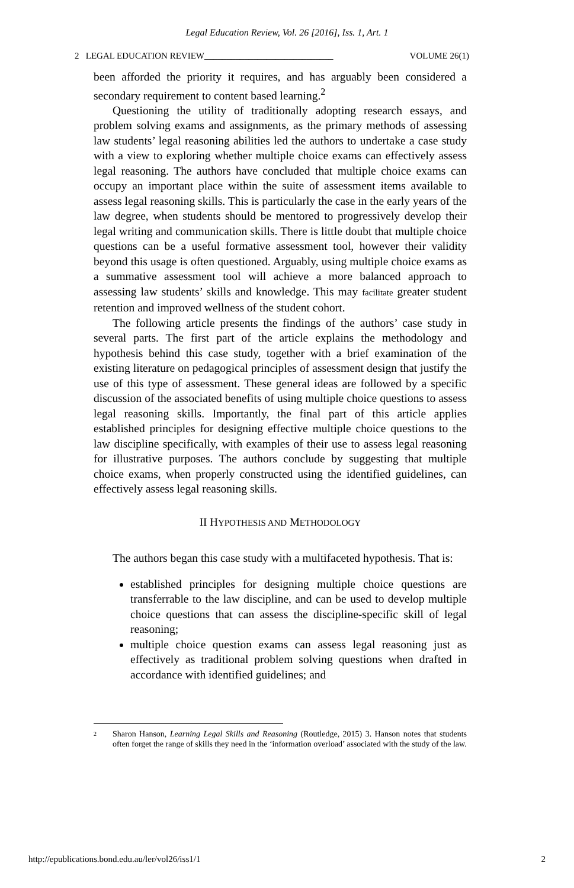Legal Education Review, Vol. 26 [2016], Iss. 1, Art. 1
2 LEGAL EDUCATION REVIEW_____________________________ VOLUME 26(1)
been afforded the priority it requires, and has arguably been considered a secondary requirement to content based learning.<sup>2</sup>
Questioning the utility of traditionally adopting research essays, and problem solving exams and assignments, as the primary methods of assessing law students’ legal reasoning abilities led the authors to undertake a case study with a view to exploring whether multiple choice exams can effectively assess legal reasoning. The authors have concluded that multiple choice exams can occupy an important place within the suite of assessment items available to assess legal reasoning skills. This is particularly the case in the early years of the law degree, when students should be mentored to progressively develop their legal writing and communication skills. There is little doubt that multiple choice questions can be a useful formative assessment tool, however their validity beyond this usage is often questioned. Arguably, using multiple choice exams as a summative assessment tool will achieve a more balanced approach to assessing law students’ skills and knowledge. This may facilitate greater student retention and improved wellness of the student cohort.
The following article presents the findings of the authors’ case study in several parts. The first part of the article explains the methodology and hypothesis behind this case study, together with a brief examination of the existing literature on pedagogical principles of assessment design that justify the use of this type of assessment. These general ideas are followed by a specific discussion of the associated benefits of using multiple choice questions to assess legal reasoning skills. Importantly, the final part of this article applies established principles for designing effective multiple choice questions to the law discipline specifically, with examples of their use to assess legal reasoning for illustrative purposes. The authors conclude by suggesting that multiple choice exams, when properly constructed using the identified guidelines, can effectively assess legal reasoning skills.
II HYPOTHESIS AND METHODOLOGY
The authors began this case study with a multifaceted hypothesis. That is:
established principles for designing multiple choice questions are transferrable to the law discipline, and can be used to develop multiple choice questions that can assess the discipline-specific skill of legal reasoning;
multiple choice question exams can assess legal reasoning just as effectively as traditional problem solving questions when drafted in accordance with identified guidelines; and
<sup>2</sup> Sharon Hanson, Learning Legal Skills and Reasoning (Routledge, 2015) 3. Hanson notes that students often forget the range of skills they need in the ‘information overload’ associated with the study of the law.
http://epublications.bond.edu.au/ler/vol26/iss1/1 2